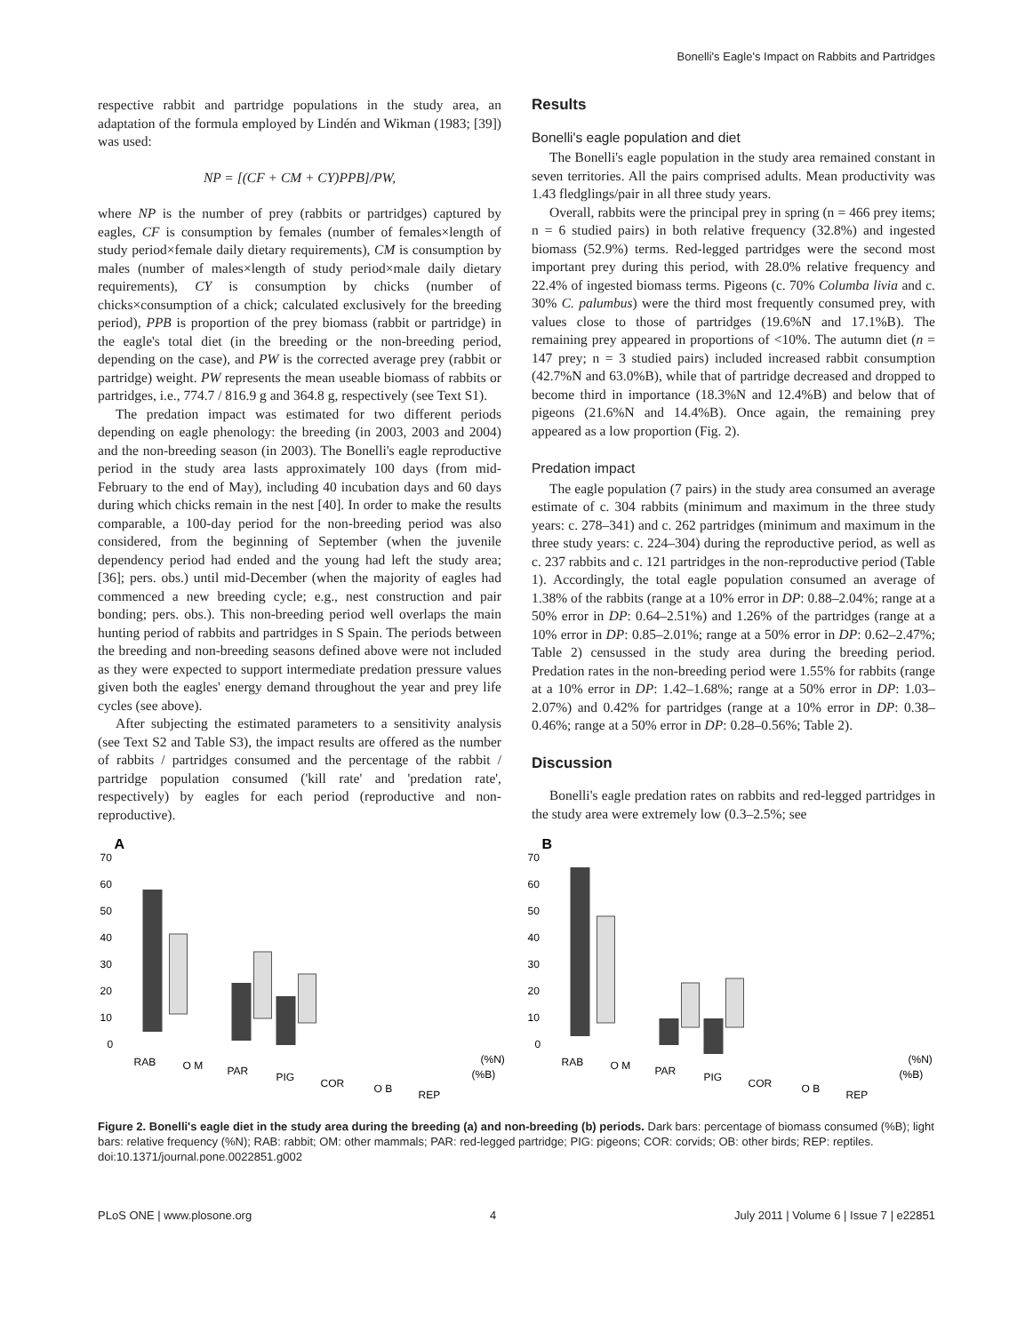Bonelli's Eagle's Impact on Rabbits and Partridges
respective rabbit and partridge populations in the study area, an adaptation of the formula employed by Lindén and Wikman (1983; [39]) was used:
NP = [(CF + CM + CY)PPB]/PW,
where NP is the number of prey (rabbits or partridges) captured by eagles, CF is consumption by females (number of females×length of study period×female daily dietary requirements), CM is consumption by males (number of males×length of study period×male daily dietary requirements), CY is consumption by chicks (number of chicks×consumption of a chick; calculated exclusively for the breeding period), PPB is proportion of the prey biomass (rabbit or partridge) in the eagle's total diet (in the breeding or the non-breeding period, depending on the case), and PW is the corrected average prey (rabbit or partridge) weight. PW represents the mean useable biomass of rabbits or partridges, i.e., 774.7 / 816.9 g and 364.8 g, respectively (see Text S1).
The predation impact was estimated for two different periods depending on eagle phenology: the breeding (in 2003, 2003 and 2004) and the non-breeding season (in 2003). The Bonelli's eagle reproductive period in the study area lasts approximately 100 days (from mid-February to the end of May), including 40 incubation days and 60 days during which chicks remain in the nest [40]. In order to make the results comparable, a 100-day period for the non-breeding period was also considered, from the beginning of September (when the juvenile dependency period had ended and the young had left the study area; [36]; pers. obs.) until mid-December (when the majority of eagles had commenced a new breeding cycle; e.g., nest construction and pair bonding; pers. obs.). This non-breeding period well overlaps the main hunting period of rabbits and partridges in S Spain. The periods between the breeding and non-breeding seasons defined above were not included as they were expected to support intermediate predation pressure values given both the eagles' energy demand throughout the year and prey life cycles (see above).
After subjecting the estimated parameters to a sensitivity analysis (see Text S2 and Table S3), the impact results are offered as the number of rabbits / partridges consumed and the percentage of the rabbit / partridge population consumed ('kill rate' and 'predation rate', respectively) by eagles for each period (reproductive and non-reproductive).
Results
Bonelli's eagle population and diet
The Bonelli's eagle population in the study area remained constant in seven territories. All the pairs comprised adults. Mean productivity was 1.43 fledglings/pair in all three study years.
Overall, rabbits were the principal prey in spring (n = 466 prey items; n = 6 studied pairs) in both relative frequency (32.8%) and ingested biomass (52.9%) terms. Red-legged partridges were the second most important prey during this period, with 28.0% relative frequency and 22.4% of ingested biomass terms. Pigeons (c. 70% Columba livia and c. 30% C. palumbus) were the third most frequently consumed prey, with values close to those of partridges (19.6%N and 17.1%B). The remaining prey appeared in proportions of <10%. The autumn diet (n = 147 prey; n = 3 studied pairs) included increased rabbit consumption (42.7%N and 63.0%B), while that of partridge decreased and dropped to become third in importance (18.3%N and 12.4%B) and below that of pigeons (21.6%N and 14.4%B). Once again, the remaining prey appeared as a low proportion (Fig. 2).
Predation impact
The eagle population (7 pairs) in the study area consumed an average estimate of c. 304 rabbits (minimum and maximum in the three study years: c. 278–341) and c. 262 partridges (minimum and maximum in the three study years: c. 224–304) during the reproductive period, as well as c. 237 rabbits and c. 121 partridges in the non-reproductive period (Table 1). Accordingly, the total eagle population consumed an average of 1.38% of the rabbits (range at a 10% error in DP: 0.88–2.04%; range at a 50% error in DP: 0.64–2.51%) and 1.26% of the partridges (range at a 10% error in DP: 0.85–2.01%; range at a 50% error in DP: 0.62–2.47%; Table 2) censussed in the study area during the breeding period. Predation rates in the non-breeding period were 1.55% for rabbits (range at a 10% error in DP: 1.42–1.68%; range at a 50% error in DP: 1.03–2.07%) and 0.42% for partridges (range at a 10% error in DP: 0.38–0.46%; range at a 50% error in DP: 0.28–0.56%; Table 2).
Discussion
Bonelli's eagle predation rates on rabbits and red-legged partridges in the study area were extremely low (0.3–2.5%; see
A
70
60
50
40
30
20
10
0
RAB
O M
PAR
PIG
COR
O B
REP
(%N)
(%B)
B
70
60
50
40
30
20
10
0
RAB
O M
PAR
PIG
COR
O B
REP
(%N)
(%B)
Figure 2. Bonelli's eagle diet in the study area during the breeding (a) and non-breeding (b) periods. Dark bars: percentage of biomass consumed (%B); light bars: relative frequency (%N); RAB: rabbit; OM: other mammals; PAR: red-legged partridge; PIG: pigeons; COR: corvids; OB: other birds; REP: reptiles.
doi:10.1371/journal.pone.0022851.g002
PLoS ONE | www.plosone.org 4 July 2011 | Volume 6 | Issue 7 | e22851